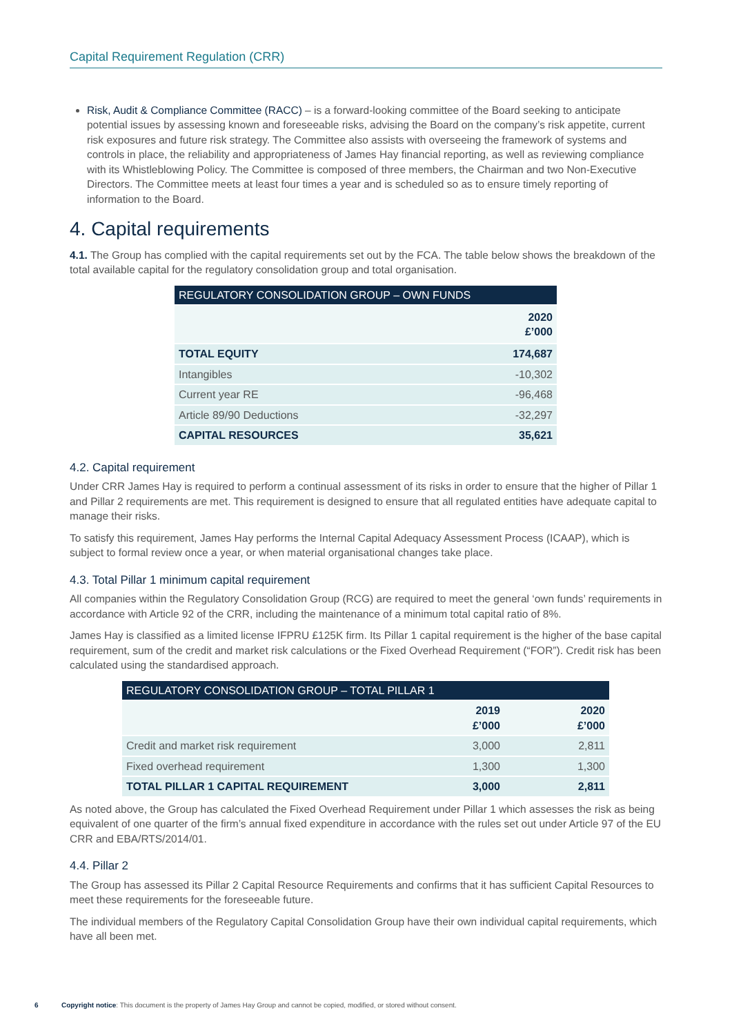Capital Requirement Regulation (CRR)
Risk, Audit & Compliance Committee (RACC) – is a forward-looking committee of the Board seeking to anticipate potential issues by assessing known and foreseeable risks, advising the Board on the company’s risk appetite, current risk exposures and future risk strategy. The Committee also assists with overseeing the framework of systems and controls in place, the reliability and appropriateness of James Hay financial reporting, as well as reviewing compliance with its Whistleblowing Policy. The Committee is composed of three members, the Chairman and two Non-Executive Directors. The Committee meets at least four times a year and is scheduled so as to ensure timely reporting of information to the Board.
4. Capital requirements
4.1. The Group has complied with the capital requirements set out by the FCA. The table below shows the breakdown of the total available capital for the regulatory consolidation group and total organisation.
| REGULATORY CONSOLIDATION GROUP – OWN FUNDS | |
| --- | --- |
| | 2020 £’000 |
| TOTAL EQUITY | 174,687 |
| Intangibles | -10,302 |
| Current year RE | -96,468 |
| Article 89/90 Deductions | -32,297 |
| CAPITAL RESOURCES | 35,621 |
4.2. Capital requirement
Under CRR James Hay is required to perform a continual assessment of its risks in order to ensure that the higher of Pillar 1 and Pillar 2 requirements are met. This requirement is designed to ensure that all regulated entities have adequate capital to manage their risks.
To satisfy this requirement, James Hay performs the Internal Capital Adequacy Assessment Process (ICAAP), which is subject to formal review once a year, or when material organisational changes take place.
4.3. Total Pillar 1 minimum capital requirement
All companies within the Regulatory Consolidation Group (RCG) are required to meet the general ‘own funds’ requirements in accordance with Article 92 of the CRR, including the maintenance of a minimum total capital ratio of 8%.
James Hay is classified as a limited license IFPRU £125K firm. Its Pillar 1 capital requirement is the higher of the base capital requirement, sum of the credit and market risk calculations or the Fixed Overhead Requirement (“FOR”). Credit risk has been calculated using the standardised approach.
| REGULATORY CONSOLIDATION GROUP – TOTAL PILLAR 1 | | |
| --- | --- | --- |
| | 2019 £’000 | 2020 £’000 |
| Credit and market risk requirement | 3,000 | 2,811 |
| Fixed overhead requirement | 1,300 | 1,300 |
| TOTAL PILLAR 1 CAPITAL REQUIREMENT | 3,000 | 2,811 |
As noted above, the Group has calculated the Fixed Overhead Requirement under Pillar 1 which assesses the risk as being equivalent of one quarter of the firm’s annual fixed expenditure in accordance with the rules set out under Article 97 of the EU CRR and EBA/RTS/2014/01.
4.4. Pillar 2
The Group has assessed its Pillar 2 Capital Resource Requirements and confirms that it has sufficient Capital Resources to meet these requirements for the foreseeable future.
The individual members of the Regulatory Capital Consolidation Group have their own individual capital requirements, which have all been met.
6 Copyright notice: This document is the property of James Hay Group and cannot be copied, modified, or stored without consent.